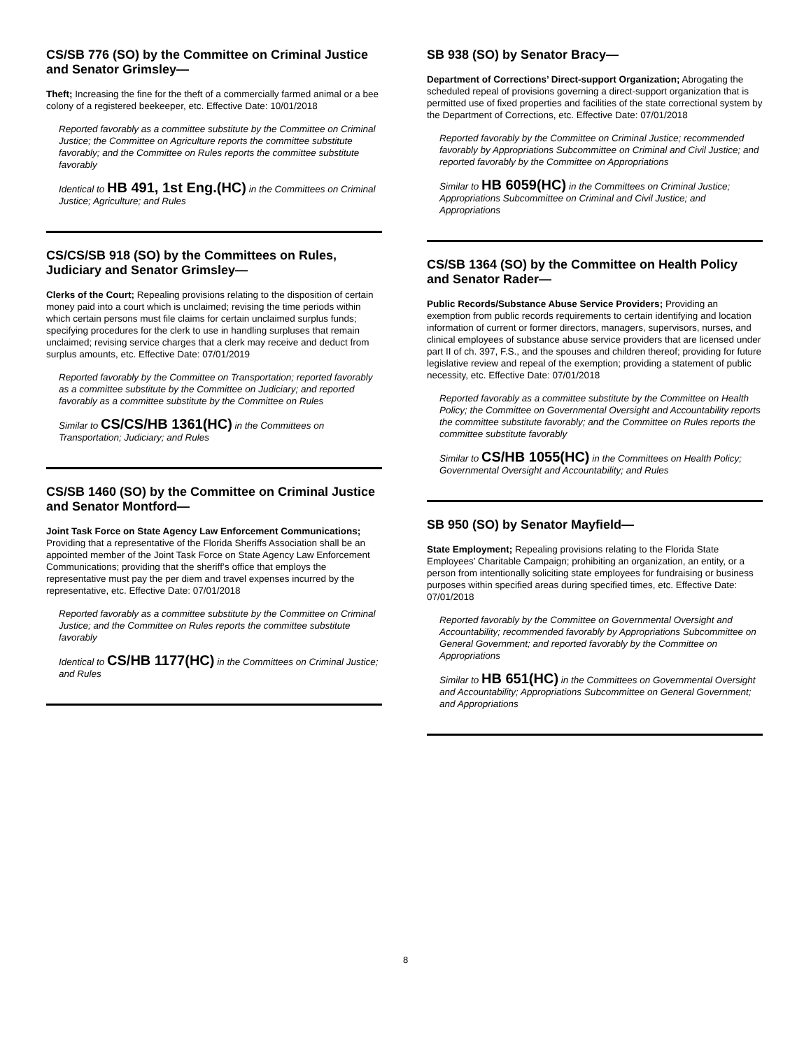CS/SB 776 (SO) by the Committee on Criminal Justice and Senator Grimsley—
Theft; Increasing the fine for the theft of a commercially farmed animal or a bee colony of a registered beekeeper, etc. Effective Date: 10/01/2018
Reported favorably as a committee substitute by the Committee on Criminal Justice; the Committee on Agriculture reports the committee substitute favorably; and the Committee on Rules reports the committee substitute favorably
Identical to HB 491, 1st Eng.(HC) in the Committees on Criminal Justice; Agriculture; and Rules
CS/CS/SB 918 (SO) by the Committees on Rules, Judiciary and Senator Grimsley—
Clerks of the Court; Repealing provisions relating to the disposition of certain money paid into a court which is unclaimed; revising the time periods within which certain persons must file claims for certain unclaimed surplus funds; specifying procedures for the clerk to use in handling surpluses that remain unclaimed; revising service charges that a clerk may receive and deduct from surplus amounts, etc. Effective Date: 07/01/2019
Reported favorably by the Committee on Transportation; reported favorably as a committee substitute by the Committee on Judiciary; and reported favorably as a committee substitute by the Committee on Rules
Similar to CS/CS/HB 1361(HC) in the Committees on Transportation; Judiciary; and Rules
CS/SB 1460 (SO) by the Committee on Criminal Justice and Senator Montford—
Joint Task Force on State Agency Law Enforcement Communications; Providing that a representative of the Florida Sheriffs Association shall be an appointed member of the Joint Task Force on State Agency Law Enforcement Communications; providing that the sheriff’s office that employs the representative must pay the per diem and travel expenses incurred by the representative, etc. Effective Date: 07/01/2018
Reported favorably as a committee substitute by the Committee on Criminal Justice; and the Committee on Rules reports the committee substitute favorably
Identical to CS/HB 1177(HC) in the Committees on Criminal Justice; and Rules
SB 938 (SO) by Senator Bracy—
Department of Corrections’ Direct-support Organization; Abrogating the scheduled repeal of provisions governing a direct-support organization that is permitted use of fixed properties and facilities of the state correctional system by the Department of Corrections, etc. Effective Date: 07/01/2018
Reported favorably by the Committee on Criminal Justice; recommended favorably by Appropriations Subcommittee on Criminal and Civil Justice; and reported favorably by the Committee on Appropriations
Similar to HB 6059(HC) in the Committees on Criminal Justice; Appropriations Subcommittee on Criminal and Civil Justice; and Appropriations
CS/SB 1364 (SO) by the Committee on Health Policy and Senator Rader—
Public Records/Substance Abuse Service Providers; Providing an exemption from public records requirements to certain identifying and location information of current or former directors, managers, supervisors, nurses, and clinical employees of substance abuse service providers that are licensed under part II of ch. 397, F.S., and the spouses and children thereof; providing for future legislative review and repeal of the exemption; providing a statement of public necessity, etc. Effective Date: 07/01/2018
Reported favorably as a committee substitute by the Committee on Health Policy; the Committee on Governmental Oversight and Accountability reports the committee substitute favorably; and the Committee on Rules reports the committee substitute favorably
Similar to CS/HB 1055(HC) in the Committees on Health Policy; Governmental Oversight and Accountability; and Rules
SB 950 (SO) by Senator Mayfield—
State Employment; Repealing provisions relating to the Florida State Employees’ Charitable Campaign; prohibiting an organization, an entity, or a person from intentionally soliciting state employees for fundraising or business purposes within specified areas during specified times, etc. Effective Date: 07/01/2018
Reported favorably by the Committee on Governmental Oversight and Accountability; recommended favorably by Appropriations Subcommittee on General Government; and reported favorably by the Committee on Appropriations
Similar to HB 651(HC) in the Committees on Governmental Oversight and Accountability; Appropriations Subcommittee on General Government; and Appropriations
8